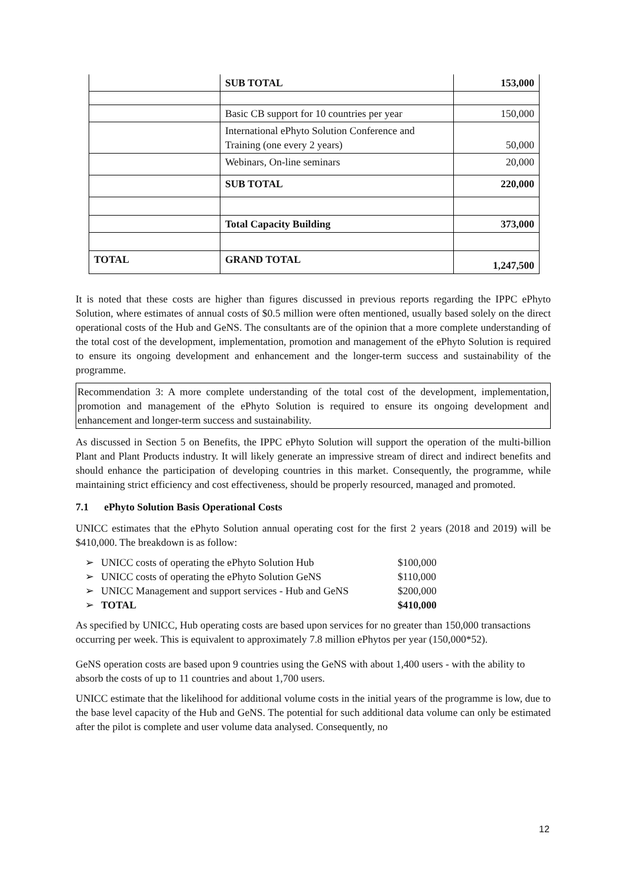| | SUB TOTAL | 153,000 |
| | Basic CB support for 10 countries per year | 150,000 |
| | International ePhyto Solution Conference and Training (one every 2 years) | 50,000 |
| | Webinars, On-line seminars | 20,000 |
| | SUB TOTAL | 220,000 |
| | Total Capacity Building | 373,000 |
| TOTAL | GRAND TOTAL | 1,247,500 |
It is noted that these costs are higher than figures discussed in previous reports regarding the IPPC ePhyto Solution, where estimates of annual costs of $0.5 million were often mentioned, usually based solely on the direct operational costs of the Hub and GeNS. The consultants are of the opinion that a more complete understanding of the total cost of the development, implementation, promotion and management of the ePhyto Solution is required to ensure its ongoing development and enhancement and the longer-term success and sustainability of the programme.
Recommendation 3: A more complete understanding of the total cost of the development, implementation, promotion and management of the ePhyto Solution is required to ensure its ongoing development and enhancement and longer-term success and sustainability.
As discussed in Section 5 on Benefits, the IPPC ePhyto Solution will support the operation of the multi-billion Plant and Plant Products industry. It will likely generate an impressive stream of direct and indirect benefits and should enhance the participation of developing countries in this market. Consequently, the programme, while maintaining strict efficiency and cost effectiveness, should be properly resourced, managed and promoted.
7.1 ePhyto Solution Basis Operational Costs
UNICC estimates that the ePhyto Solution annual operating cost for the first 2 years (2018 and 2019) will be $410,000. The breakdown is as follow:
| ➢ | UNICC costs of operating the ePhyto Solution Hub | $100,000 |
| ➢ | UNICC costs of operating the ePhyto Solution GeNS | $110,000 |
| ➢ | UNICC Management and support services - Hub and GeNS | $200,000 |
| ➢ | TOTAL | $410,000 |
As specified by UNICC, Hub operating costs are based upon services for no greater than 150,000 transactions occurring per week. This is equivalent to approximately 7.8 million ePhytos per year (150,000*52).
GeNS operation costs are based upon 9 countries using the GeNS with about 1,400 users - with the ability to absorb the costs of up to 11 countries and about 1,700 users.
UNICC estimate that the likelihood for additional volume costs in the initial years of the programme is low, due to the base level capacity of the Hub and GeNS. The potential for such additional data volume can only be estimated after the pilot is complete and user volume data analysed. Consequently, no
12